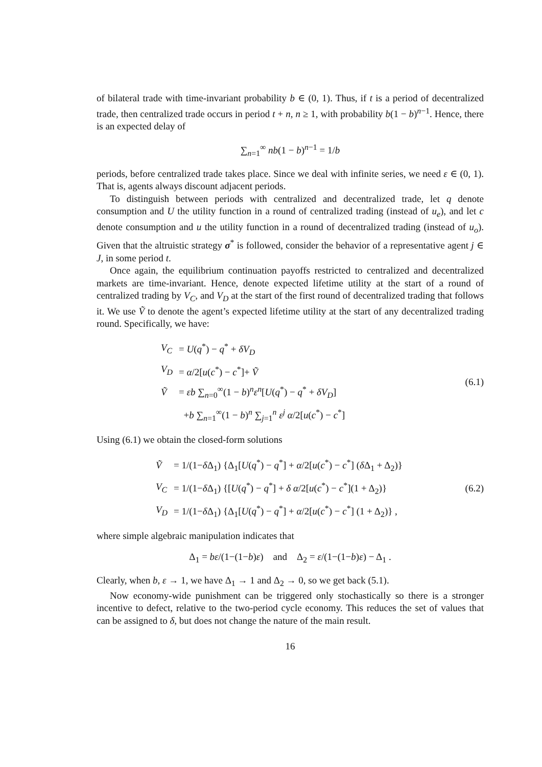of bilateral trade with time-invariant probability b ∈ (0, 1). Thus, if t is a period of decentralized trade, then centralized trade occurs in period t + n, n ≥ 1, with probability b(1 − b)<sup>n−1</sup>. Hence, there is an expected delay of
∑<sub>n=1</sub><sup>∞</sup> nb(1 − b)<sup>n−1</sup> = 1/b
periods, before centralized trade takes place. Since we deal with infinite series, we need ε ∈ (0, 1). That is, agents always discount adjacent periods.
To distinguish between periods with centralized and decentralized trade, let q denote consumption and U the utility function in a round of centralized trading (instead of u<sub>e</sub>), and let c denote consumption and u the utility function in a round of decentralized trading (instead of u<sub>o</sub>). Given that the altruistic strategy σ<sup>*</sup> is followed, consider the behavior of a representative agent j ∈ J, in some period t.
Once again, the equilibrium continuation payoffs restricted to centralized and decentralized markets are time-invariant. Hence, denote expected lifetime utility at the start of a round of centralized trading by V<sub>C</sub>, and V<sub>D</sub> at the start of the first round of decentralized trading that follows it. We use Ṽ to denote the agent’s expected lifetime utility at the start of any decentralized trading round. Specifically, we have:
| V<sub>C</sub> | = U ( q<sup>*</sup>) − q<sup>*</sup> + δV<sub>D</sub> |
| V<sub>D</sub> | = α /2[ u ( c<sup>*</sup>) − c<sup>*</sup>]+ Ṽ |
| Ṽ | = εb ∑<sub>n=0</sub><sup>∞</sup>(1 − b )<sup>n</sup> ε<sup>n</sup>[ U ( q<sup>*</sup>) − q<sup>*</sup> + δV<sub>D</sub> ] |
| | + b ∑<sub>n=1</sub><sup>∞</sup>(1 − b )<sup>n</sup> ∑<sub>j=1</sub><sup>n</sup> ε<sup>j</sup> α /2[ u ( c<sup>*</sup>) − c<sup>*</sup>] |
(6.1)
Using (6.1) we obtain the closed-form solutions
| Ṽ | = 1/(1− δ Δ<sub>1</sub>) {Δ<sub>1</sub>[ U ( q<sup>*</sup>) − q<sup>*</sup>] + α /2[ u ( c<sup>*</sup>) − c<sup>*</sup>] ( δ Δ<sub>1</sub> + Δ<sub>2</sub>)} |
| V<sub>C</sub> | = 1/(1− δ Δ<sub>1</sub>) {[ U ( q<sup>*</sup>) − q<sup>*</sup>] + δ α /2[ u ( c<sup>*</sup>) − c<sup>*</sup>](1 + Δ<sub>2</sub>)} |
| V<sub>D</sub> | = 1/(1− δ Δ<sub>1</sub>) {Δ<sub>1</sub>[ U ( q<sup>*</sup>) − q<sup>*</sup>] + α /2[ u ( c<sup>*</sup>) − c<sup>*</sup>] (1 + Δ<sub>2</sub>)} , |
(6.2)
where simple algebraic manipulation indicates that
Δ<sub>1</sub> = bε/(1−(1−b)ε) and Δ<sub>2</sub> = ε/(1−(1−b)ε) − Δ<sub>1</sub> .
Clearly, when b, ε → 1, we have Δ<sub>1</sub> → 1 and Δ<sub>2</sub> → 0, so we get back (5.1).
Now economy-wide punishment can be triggered only stochastically so there is a stronger incentive to defect, relative to the two-period cycle economy. This reduces the set of values that can be assigned to δ, but does not change the nature of the main result.
16